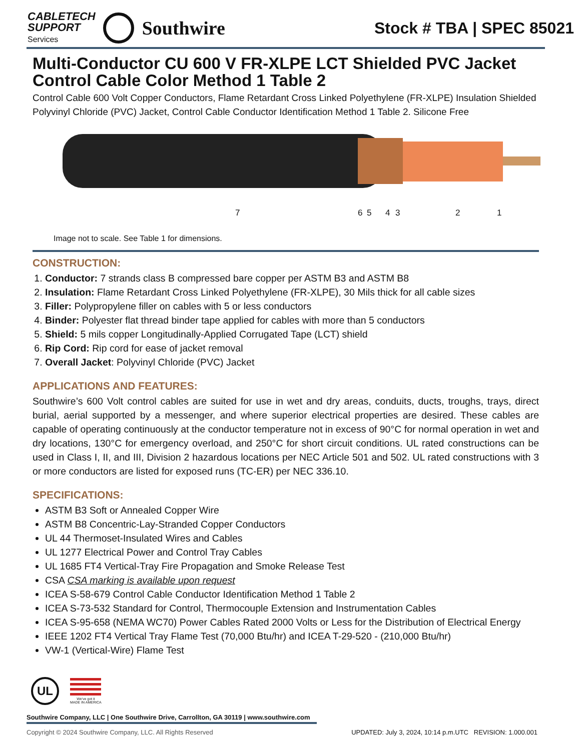CABLETECH
SUPPORT
Services
Southwire
Stock # TBA | SPEC 85021
Multi-Conductor CU 600 V FR-XLPE LCT Shielded PVC Jacket Control Cable Color Method 1 Table 2
Control Cable 600 Volt Copper Conductors, Flame Retardant Cross Linked Polyethylene (FR-XLPE) Insulation Shielded Polyvinyl Chloride (PVC) Jacket, Control Cable Conductor Identification Method 1 Table 2. Silicone Free
7 6 5 4 3 2 1
Image not to scale. See Table 1 for dimensions.
CONSTRUCTION:
1. Conductor: 7 strands class B compressed bare copper per ASTM B3 and ASTM B8
2. Insulation: Flame Retardant Cross Linked Polyethylene (FR-XLPE), 30 Mils thick for all cable sizes
3. Filler: Polypropylene filler on cables with 5 or less conductors
4. Binder: Polyester flat thread binder tape applied for cables with more than 5 conductors
5. Shield: 5 mils copper Longitudinally-Applied Corrugated Tape (LCT) shield
6. Rip Cord: Rip cord for ease of jacket removal
7. Overall Jacket: Polyvinyl Chloride (PVC) Jacket
APPLICATIONS AND FEATURES:
Southwire’s 600 Volt control cables are suited for use in wet and dry areas, conduits, ducts, troughs, trays, direct burial, aerial supported by a messenger, and where superior electrical properties are desired. These cables are capable of operating continuously at the conductor temperature not in excess of 90°C for normal operation in wet and dry locations, 130°C for emergency overload, and 250°C for short circuit conditions. UL rated constructions can be used in Class I, II, and III, Division 2 hazardous locations per NEC Article 501 and 502. UL rated constructions with 3 or more conductors are listed for exposed runs (TC-ER) per NEC 336.10.
SPECIFICATIONS:
ASTM B3 Soft or Annealed Copper Wire
ASTM B8 Concentric-Lay-Stranded Copper Conductors
UL 44 Thermoset-Insulated Wires and Cables
UL 1277 Electrical Power and Control Tray Cables
UL 1685 FT4 Vertical-Tray Fire Propagation and Smoke Release Test
CSA CSA marking is available upon request
ICEA S-58-679 Control Cable Conductor Identification Method 1 Table 2
ICEA S-73-532 Standard for Control, Thermocouple Extension and Instrumentation Cables
ICEA S-95-658 (NEMA WC70) Power Cables Rated 2000 Volts or Less for the Distribution of Electrical Energy
IEEE 1202 FT4 Vertical Tray Flame Test (70,000 Btu/hr) and ICEA T-29-520 - (210,000 Btu/hr)
VW-1 (Vertical-Wire) Flame Test
UL
We've got it
MADE IN AMERICA
Southwire Company, LLC | One Southwire Drive, Carrollton, GA 30119 | www.southwire.com
Copyright © 2024 Southwire Company, LLC. All Rights Reserved UPDATED: July 3, 2024, 10:14 p.m.UTC REVISION: 1.000.001